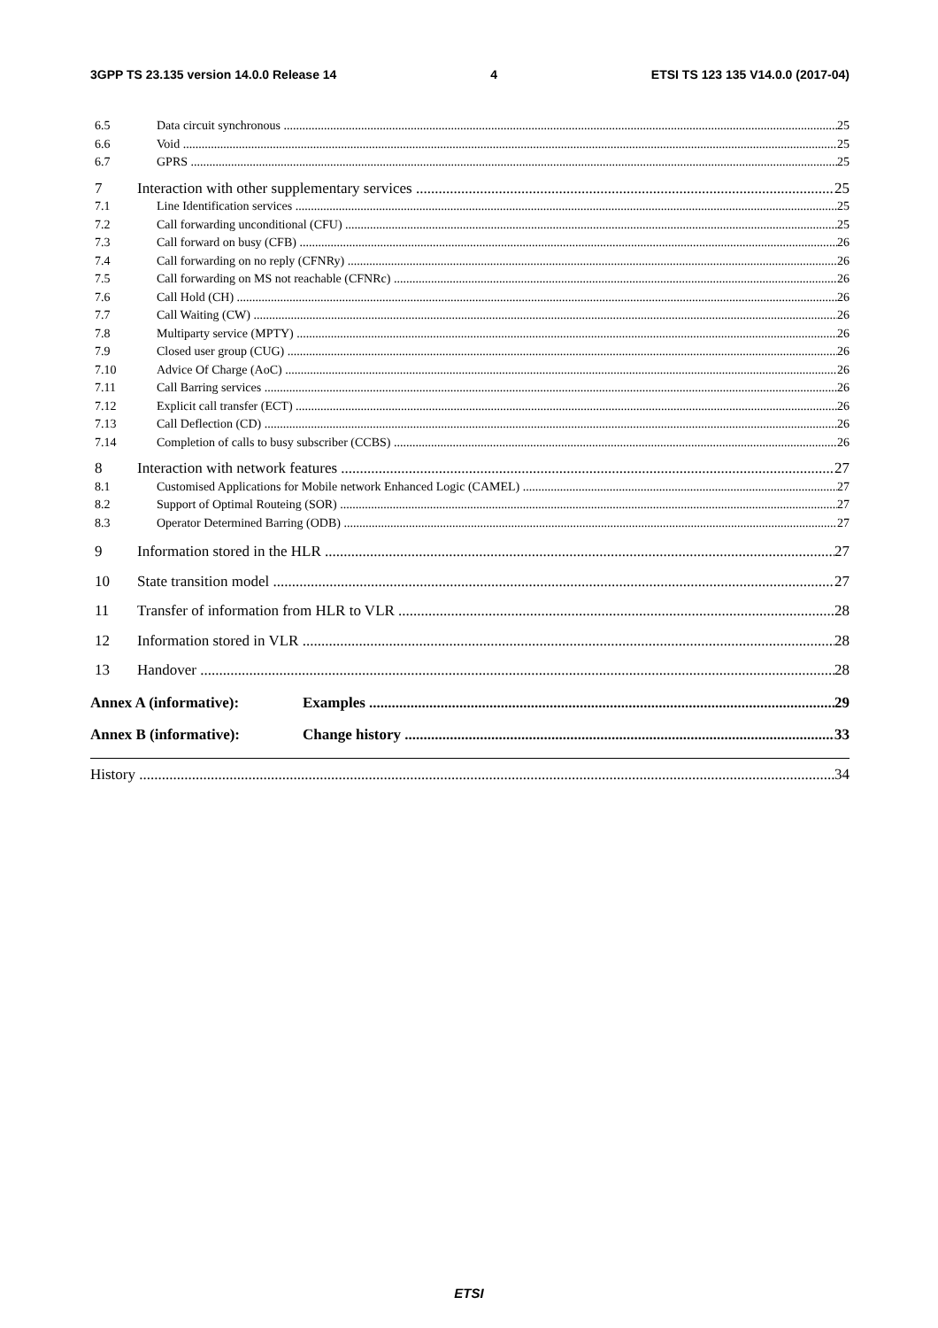3GPP TS 23.135 version 14.0.0 Release 14 4 ETSI TS 123 135 V14.0.0 (2017-04)
6.5 Data circuit synchronous 25
6.6 Void 25
6.7 GPRS 25
7 Interaction with other supplementary services 25
7.1 Line Identification services 25
7.2 Call forwarding unconditional (CFU) 25
7.3 Call forward on busy (CFB) 26
7.4 Call forwarding on no reply (CFNRy) 26
7.5 Call forwarding on MS not reachable (CFNRc) 26
7.6 Call Hold (CH) 26
7.7 Call Waiting (CW) 26
7.8 Multiparty service (MPTY) 26
7.9 Closed user group (CUG) 26
7.10 Advice Of Charge (AoC) 26
7.11 Call Barring services 26
7.12 Explicit call transfer (ECT) 26
7.13 Call Deflection (CD) 26
7.14 Completion of calls to busy subscriber (CCBS) 26
8 Interaction with network features 27
8.1 Customised Applications for Mobile network Enhanced Logic (CAMEL) 27
8.2 Support of Optimal Routeing (SOR) 27
8.3 Operator Determined Barring (ODB) 27
9 Information stored in the HLR 27
10 State transition model 27
11 Transfer of information from HLR to VLR 28
12 Information stored in VLR 28
13 Handover 28
Annex A (informative): Examples 29
Annex B (informative): Change history 33
History 34
ETSI